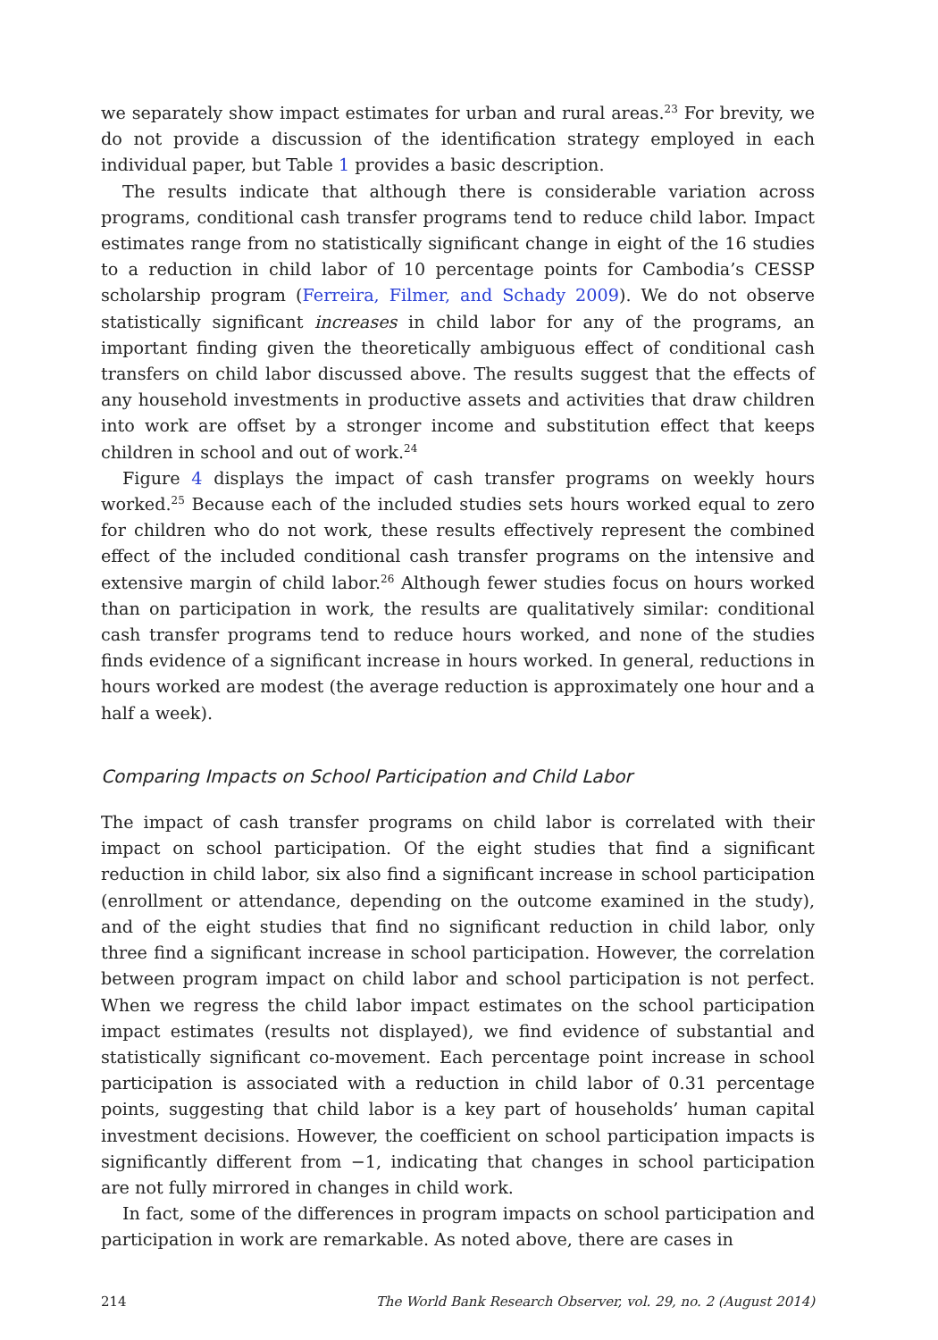we separately show impact estimates for urban and rural areas.<sup>23</sup> For brevity, we do not provide a discussion of the identification strategy employed in each individual paper, but Table 1 provides a basic description.
The results indicate that although there is considerable variation across programs, conditional cash transfer programs tend to reduce child labor. Impact estimates range from no statistically significant change in eight of the 16 studies to a reduction in child labor of 10 percentage points for Cambodia’s CESSP scholarship program (Ferreira, Filmer, and Schady 2009). We do not observe statistically significant increases in child labor for any of the programs, an important finding given the theoretically ambiguous effect of conditional cash transfers on child labor discussed above. The results suggest that the effects of any household investments in productive assets and activities that draw children into work are offset by a stronger income and substitution effect that keeps children in school and out of work.<sup>24</sup>
Figure 4 displays the impact of cash transfer programs on weekly hours worked.<sup>25</sup> Because each of the included studies sets hours worked equal to zero for children who do not work, these results effectively represent the combined effect of the included conditional cash transfer programs on the intensive and extensive margin of child labor.<sup>26</sup> Although fewer studies focus on hours worked than on participation in work, the results are qualitatively similar: conditional cash transfer programs tend to reduce hours worked, and none of the studies finds evidence of a significant increase in hours worked. In general, reductions in hours worked are modest (the average reduction is approximately one hour and a half a week).
Comparing Impacts on School Participation and Child Labor
The impact of cash transfer programs on child labor is correlated with their impact on school participation. Of the eight studies that find a significant reduction in child labor, six also find a significant increase in school participation (enrollment or attendance, depending on the outcome examined in the study), and of the eight studies that find no significant reduction in child labor, only three find a significant increase in school participation. However, the correlation between program impact on child labor and school participation is not perfect. When we regress the child labor impact estimates on the school participation impact estimates (results not displayed), we find evidence of substantial and statistically significant co-movement. Each percentage point increase in school participation is associated with a reduction in child labor of 0.31 percentage points, suggesting that child labor is a key part of households’ human capital investment decisions. However, the coefficient on school participation impacts is significantly different from −1, indicating that changes in school participation are not fully mirrored in changes in child work.
In fact, some of the differences in program impacts on school participation and participation in work are remarkable. As noted above, there are cases in
214 The World Bank Research Observer, vol. 29, no. 2 (August 2014)